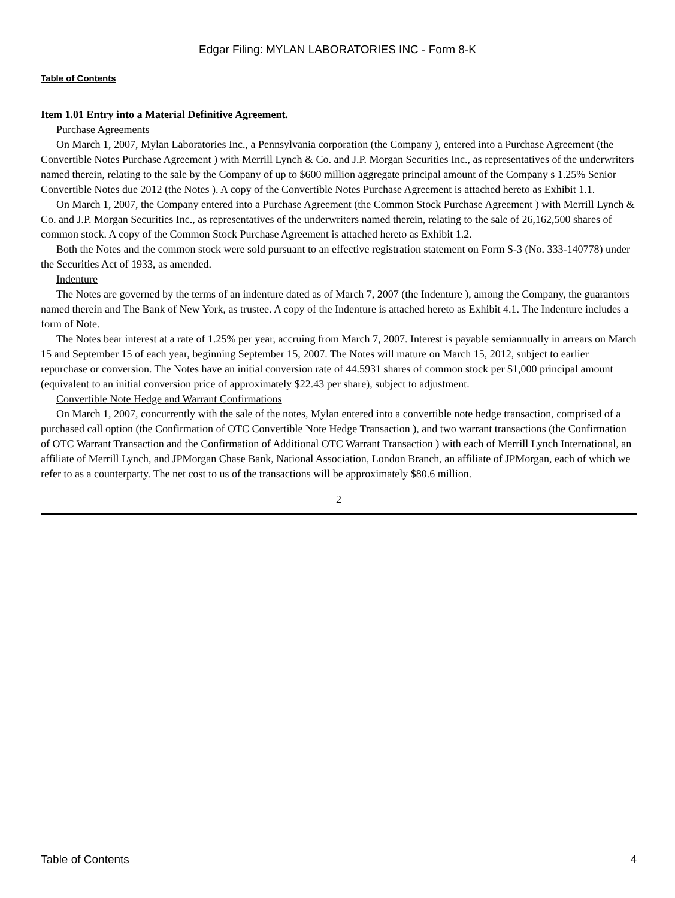Edgar Filing: MYLAN LABORATORIES INC - Form 8-K
Table of Contents
Item 1.01 Entry into a Material Definitive Agreement.
Purchase Agreements
On March 1, 2007, Mylan Laboratories Inc., a Pennsylvania corporation (the Company ), entered into a Purchase Agreement (the Convertible Notes Purchase Agreement ) with Merrill Lynch & Co. and J.P. Morgan Securities Inc., as representatives of the underwriters named therein, relating to the sale by the Company of up to $600 million aggregate principal amount of the Company s 1.25% Senior Convertible Notes due 2012 (the Notes ). A copy of the Convertible Notes Purchase Agreement is attached hereto as Exhibit 1.1.
On March 1, 2007, the Company entered into a Purchase Agreement (the Common Stock Purchase Agreement ) with Merrill Lynch & Co. and J.P. Morgan Securities Inc., as representatives of the underwriters named therein, relating to the sale of 26,162,500 shares of common stock. A copy of the Common Stock Purchase Agreement is attached hereto as Exhibit 1.2.
Both the Notes and the common stock were sold pursuant to an effective registration statement on Form S-3 (No. 333-140778) under the Securities Act of 1933, as amended.
Indenture
The Notes are governed by the terms of an indenture dated as of March 7, 2007 (the Indenture ), among the Company, the guarantors named therein and The Bank of New York, as trustee. A copy of the Indenture is attached hereto as Exhibit 4.1. The Indenture includes a form of Note.
The Notes bear interest at a rate of 1.25% per year, accruing from March 7, 2007. Interest is payable semiannually in arrears on March 15 and September 15 of each year, beginning September 15, 2007. The Notes will mature on March 15, 2012, subject to earlier repurchase or conversion. The Notes have an initial conversion rate of 44.5931 shares of common stock per $1,000 principal amount (equivalent to an initial conversion price of approximately $22.43 per share), subject to adjustment.
Convertible Note Hedge and Warrant Confirmations
On March 1, 2007, concurrently with the sale of the notes, Mylan entered into a convertible note hedge transaction, comprised of a purchased call option (the Confirmation of OTC Convertible Note Hedge Transaction ), and two warrant transactions (the Confirmation of OTC Warrant Transaction and the Confirmation of Additional OTC Warrant Transaction ) with each of Merrill Lynch International, an affiliate of Merrill Lynch, and JPMorgan Chase Bank, National Association, London Branch, an affiliate of JPMorgan, each of which we refer to as a counterparty. The net cost to us of the transactions will be approximately $80.6 million.
2
Table of Contents 4